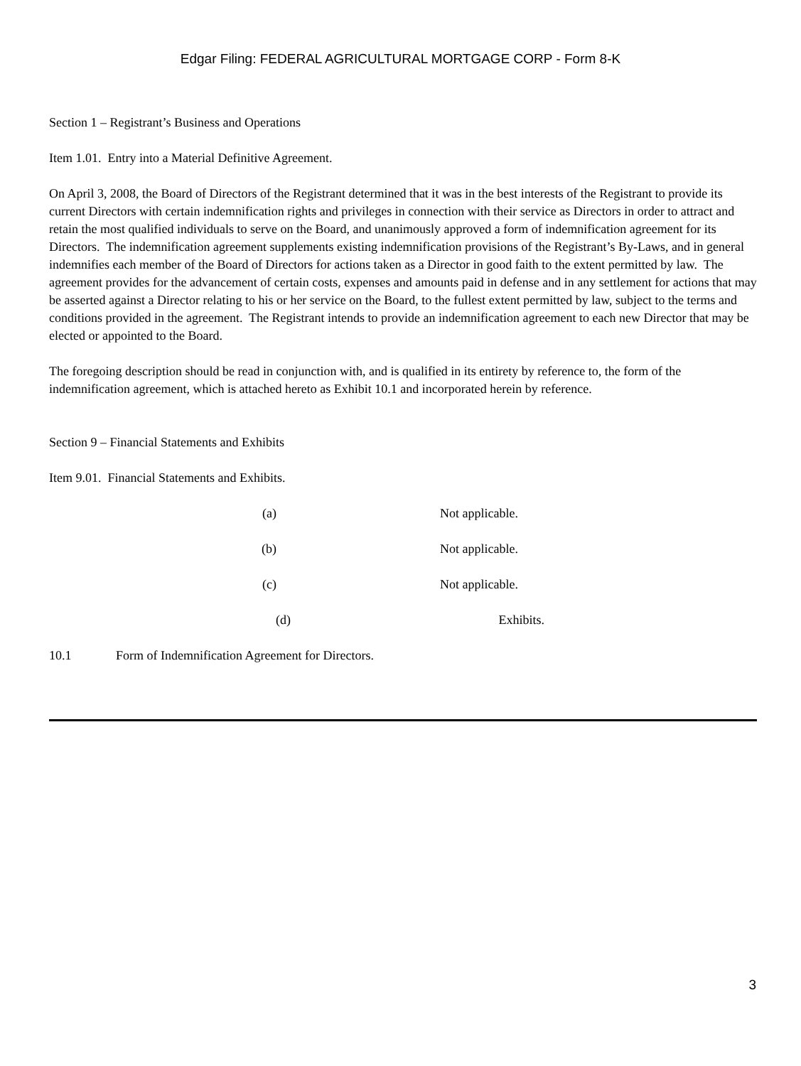Edgar Filing: FEDERAL AGRICULTURAL MORTGAGE CORP - Form 8-K
Section 1 – Registrant’s Business and Operations
Item 1.01. Entry into a Material Definitive Agreement.
On April 3, 2008, the Board of Directors of the Registrant determined that it was in the best interests of the Registrant to provide its current Directors with certain indemnification rights and privileges in connection with their service as Directors in order to attract and retain the most qualified individuals to serve on the Board, and unanimously approved a form of indemnification agreement for its Directors. The indemnification agreement supplements existing indemnification provisions of the Registrant’s By-Laws, and in general indemnifies each member of the Board of Directors for actions taken as a Director in good faith to the extent permitted by law. The agreement provides for the advancement of certain costs, expenses and amounts paid in defense and in any settlement for actions that may be asserted against a Director relating to his or her service on the Board, to the fullest extent permitted by law, subject to the terms and conditions provided in the agreement. The Registrant intends to provide an indemnification agreement to each new Director that may be elected or appointed to the Board.
The foregoing description should be read in conjunction with, and is qualified in its entirety by reference to, the form of the indemnification agreement, which is attached hereto as Exhibit 10.1 and incorporated herein by reference.
Section 9 – Financial Statements and Exhibits
Item 9.01. Financial Statements and Exhibits.
(a) Not applicable.
(b) Not applicable.
(c) Not applicable.
(d) Exhibits.
10.1 Form of Indemnification Agreement for Directors.
3